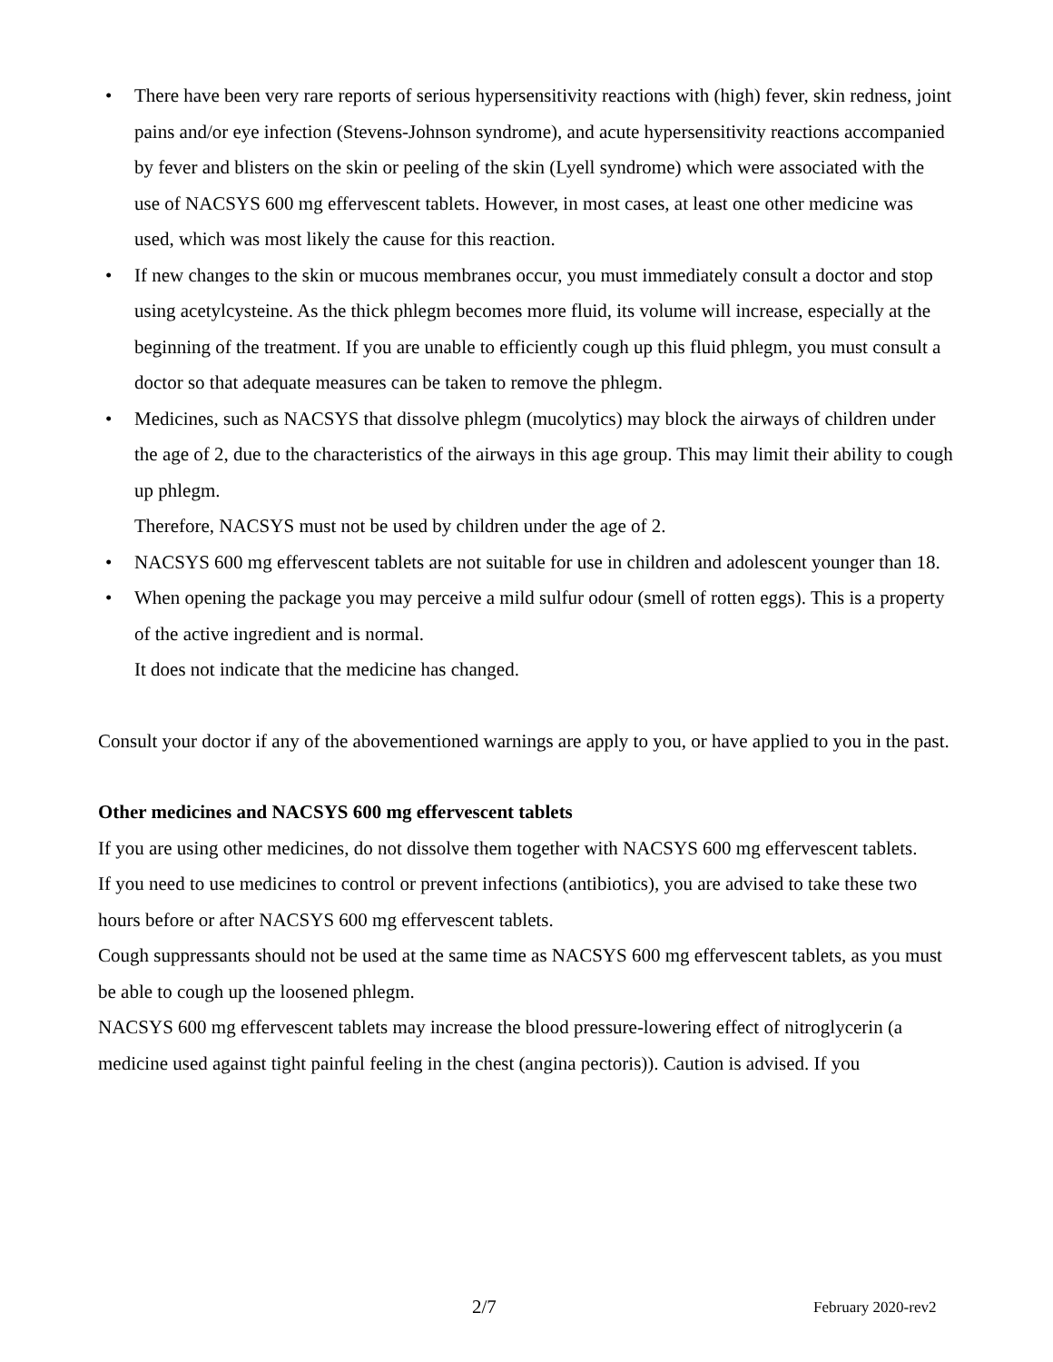• There have been very rare reports of serious hypersensitivity reactions with (high) fever, skin redness, joint pains and/or eye infection (Stevens-Johnson syndrome), and acute hypersensitivity reactions accompanied by fever and blisters on the skin or peeling of the skin (Lyell syndrome) which were associated with the use of NACSYS 600 mg effervescent tablets. However, in most cases, at least one other medicine was used, which was most likely the cause for this reaction.
• If new changes to the skin or mucous membranes occur, you must immediately consult a doctor and stop using acetylcysteine. As the thick phlegm becomes more fluid, its volume will increase, especially at the beginning of the treatment. If you are unable to efficiently cough up this fluid phlegm, you must consult a doctor so that adequate measures can be taken to remove the phlegm.
• Medicines, such as NACSYS that dissolve phlegm (mucolytics) may block the airways of children under the age of 2, due to the characteristics of the airways in this age group. This may limit their ability to cough up phlegm.
Therefore, NACSYS must not be used by children under the age of 2.
• NACSYS 600 mg effervescent tablets are not suitable for use in children and adolescent younger than 18.
• When opening the package you may perceive a mild sulfur odour (smell of rotten eggs). This is a property of the active ingredient and is normal.
It does not indicate that the medicine has changed.
Consult your doctor if any of the abovementioned warnings are apply to you, or have applied to you in the past.
Other medicines and NACSYS 600 mg effervescent tablets
If you are using other medicines, do not dissolve them together with NACSYS 600 mg effervescent tablets.
If you need to use medicines to control or prevent infections (antibiotics), you are advised to take these two hours before or after NACSYS 600 mg effervescent tablets.
Cough suppressants should not be used at the same time as NACSYS 600 mg effervescent tablets, as you must be able to cough up the loosened phlegm.
NACSYS 600 mg effervescent tablets may increase the blood pressure-lowering effect of nitroglycerin (a medicine used against tight painful feeling in the chest (angina pectoris)). Caution is advised. If you
2/7 February 2020-rev2